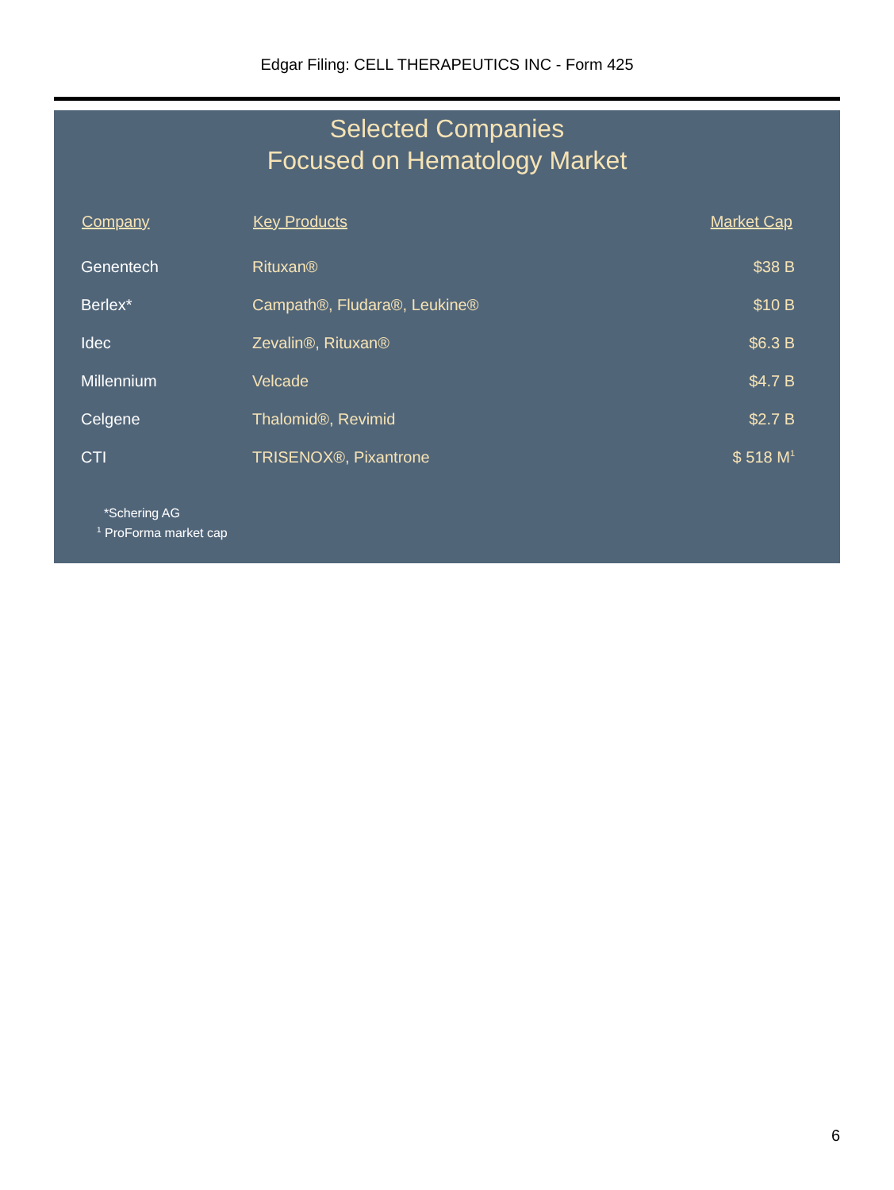Edgar Filing: CELL THERAPEUTICS INC - Form 425
Selected Companies
Focused on Hematology Market
| Company | Key Products | Market Cap |
| --- | --- | --- |
| Genentech | Rituxan® | $38 B |
| Berlex* | Campath®, Fludara®, Leukine® | $10 B |
| Idec | Zevalin®, Rituxan® | $6.3 B |
| Millennium | Velcade | $4.7 B |
| Celgene | Thalomid®, Revimid | $2.7 B |
| CTI | TRISENOX®, Pixantrone | $ 518 M<sup>1</sup> |
*Schering AG
<sup>1</sup> ProForma market cap
6